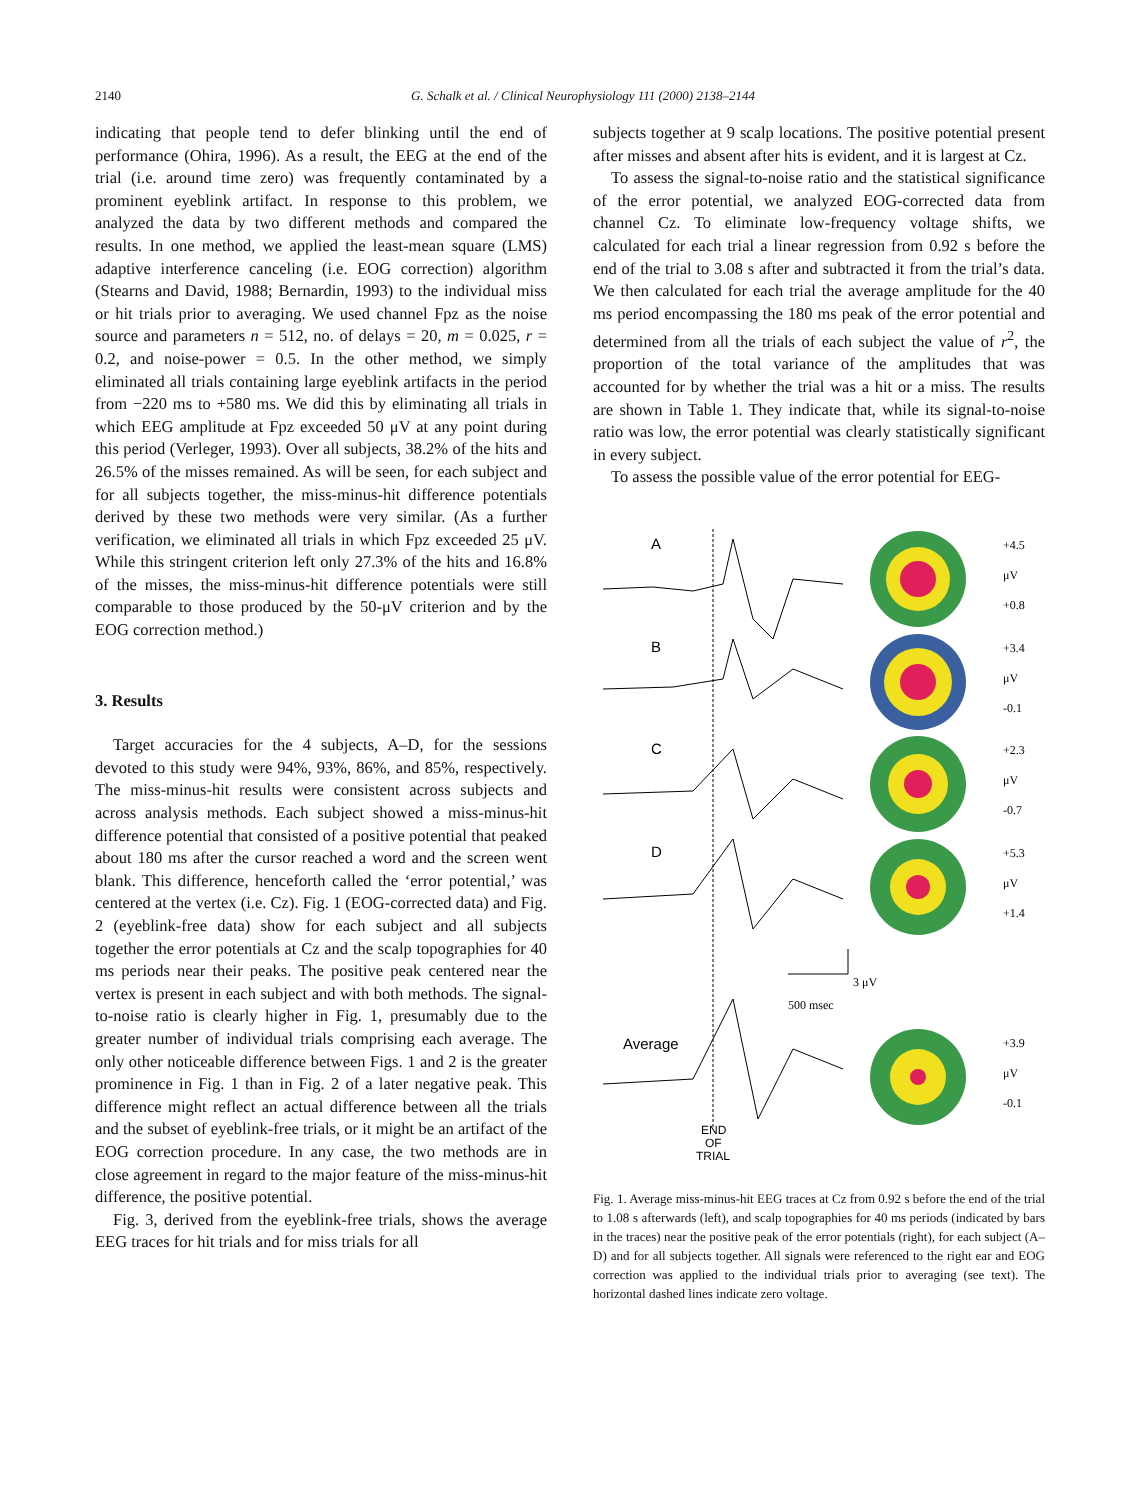2140 G. Schalk et al. / Clinical Neurophysiology 111 (2000) 2138–2144
indicating that people tend to defer blinking until the end of performance (Ohira, 1996). As a result, the EEG at the end of the trial (i.e. around time zero) was frequently contaminated by a prominent eyeblink artifact. In response to this problem, we analyzed the data by two different methods and compared the results. In one method, we applied the least-mean square (LMS) adaptive interference canceling (i.e. EOG correction) algorithm (Stearns and David, 1988; Bernardin, 1993) to the individual miss or hit trials prior to averaging. We used channel Fpz as the noise source and parameters n = 512, no. of delays = 20, m = 0.025, r = 0.2, and noise-power = 0.5. In the other method, we simply eliminated all trials containing large eyeblink artifacts in the period from −220 ms to +580 ms. We did this by eliminating all trials in which EEG amplitude at Fpz exceeded 50 μV at any point during this period (Verleger, 1993). Over all subjects, 38.2% of the hits and 26.5% of the misses remained. As will be seen, for each subject and for all subjects together, the miss-minus-hit difference potentials derived by these two methods were very similar. (As a further verification, we eliminated all trials in which Fpz exceeded 25 μV. While this stringent criterion left only 27.3% of the hits and 16.8% of the misses, the miss-minus-hit difference potentials were still comparable to those produced by the 50-μV criterion and by the EOG correction method.)
3. Results
Target accuracies for the 4 subjects, A–D, for the sessions devoted to this study were 94%, 93%, 86%, and 85%, respectively. The miss-minus-hit results were consistent across subjects and across analysis methods. Each subject showed a miss-minus-hit difference potential that consisted of a positive potential that peaked about 180 ms after the cursor reached a word and the screen went blank. This difference, henceforth called the ‘error potential,’ was centered at the vertex (i.e. Cz). Fig. 1 (EOG-corrected data) and Fig. 2 (eyeblink-free data) show for each subject and all subjects together the error potentials at Cz and the scalp topographies for 40 ms periods near their peaks. The positive peak centered near the vertex is present in each subject and with both methods. The signal-to-noise ratio is clearly higher in Fig. 1, presumably due to the greater number of individual trials comprising each average. The only other noticeable difference between Figs. 1 and 2 is the greater prominence in Fig. 1 than in Fig. 2 of a later negative peak. This difference might reflect an actual difference between all the trials and the subset of eyeblink-free trials, or it might be an artifact of the EOG correction procedure. In any case, the two methods are in close agreement in regard to the major feature of the miss-minus-hit difference, the positive potential.
Fig. 3, derived from the eyeblink-free trials, shows the average EEG traces for hit trials and for miss trials for all
subjects together at 9 scalp locations. The positive potential present after misses and absent after hits is evident, and it is largest at Cz.
To assess the signal-to-noise ratio and the statistical significance of the error potential, we analyzed EOG-corrected data from channel Cz. To eliminate low-frequency voltage shifts, we calculated for each trial a linear regression from 0.92 s before the end of the trial to 3.08 s after and subtracted it from the trial’s data. We then calculated for each trial the average amplitude for the 40 ms period encompassing the 180 ms peak of the error potential and determined from all the trials of each subject the value of r<sup>2</sup>, the proportion of the total variance of the amplitudes that was accounted for by whether the trial was a hit or a miss. The results are shown in Table 1. They indicate that, while its signal-to-noise ratio was low, the error potential was clearly statistically significant in every subject.
To assess the possible value of the error potential for EEG-
A
B
C
D
Average
END
OF
TRIAL
+4.5
μV
+0.8
+3.4
μV
-0.1
+2.3
μV
-0.7
+5.3
μV
+1.4
3 μV
500 msec
+3.9
μV
-0.1
Fig. 1. Average miss-minus-hit EEG traces at Cz from 0.92 s before the end of the trial to 1.08 s afterwards (left), and scalp topographies for 40 ms periods (indicated by bars in the traces) near the positive peak of the error potentials (right), for each subject (A–D) and for all subjects together. All signals were referenced to the right ear and EOG correction was applied to the individual trials prior to averaging (see text). The horizontal dashed lines indicate zero voltage.